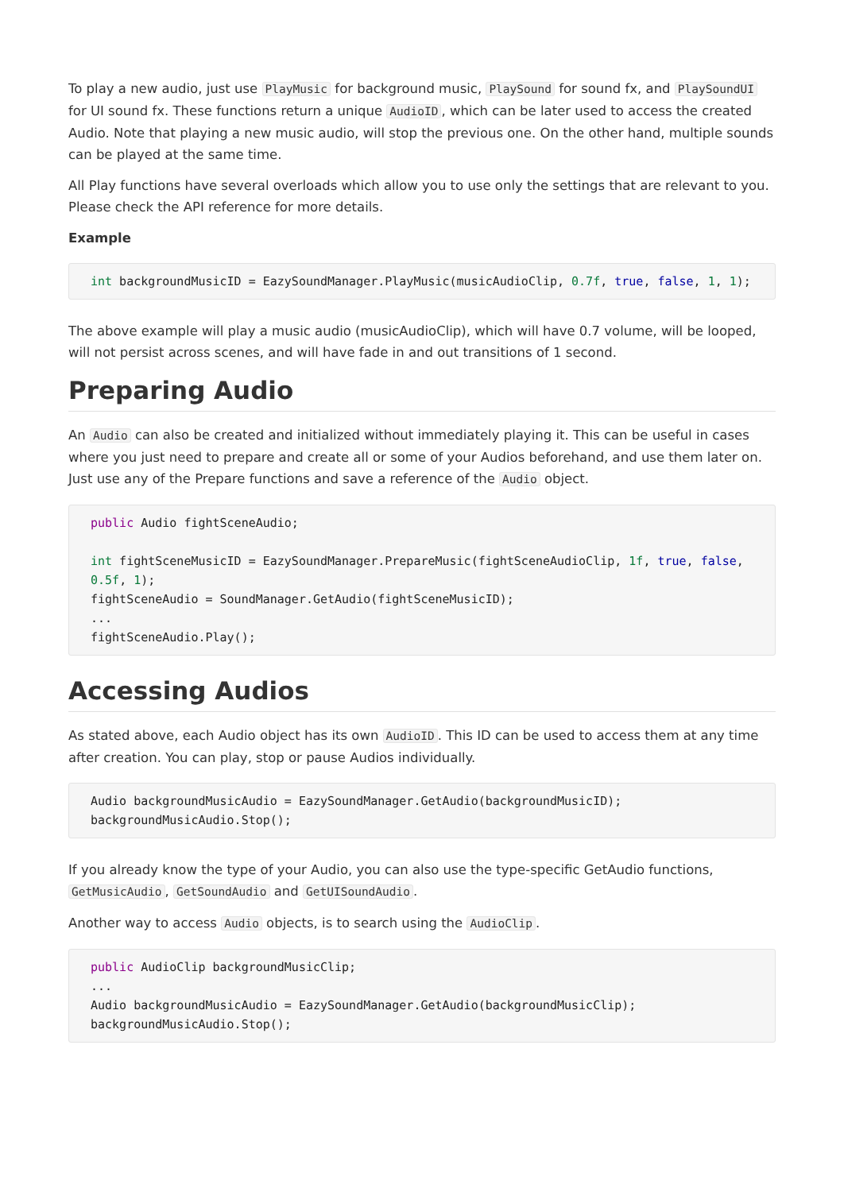To play a new audio, just use PlayMusic for background music, PlaySound for sound fx, and PlaySoundUI for UI sound fx. These functions return a unique AudioID, which can be later used to access the created Audio. Note that playing a new music audio, will stop the previous one. On the other hand, multiple sounds can be played at the same time.
All Play functions have several overloads which allow you to use only the settings that are relevant to you. Please check the API reference for more details.
Example
int backgroundMusicID = EazySoundManager.PlayMusic(musicAudioClip, 0.7f, true, false, 1, 1);
The above example will play a music audio (musicAudioClip), which will have 0.7 volume, will be looped, will not persist across scenes, and will have fade in and out transitions of 1 second.
Preparing Audio
An Audio can also be created and initialized without immediately playing it. This can be useful in cases where you just need to prepare and create all or some of your Audios beforehand, and use them later on. Just use any of the Prepare functions and save a reference of the Audio object.
public Audio fightSceneAudio;

int fightSceneMusicID = EazySoundManager.PrepareMusic(fightSceneAudioClip, 1f, true, false, 0.5f, 1);
fightSceneAudio = SoundManager.GetAudio(fightSceneMusicID);
...
fightSceneAudio.Play();
Accessing Audios
As stated above, each Audio object has its own AudioID. This ID can be used to access them at any time after creation. You can play, stop or pause Audios individually.
Audio backgroundMusicAudio = EazySoundManager.GetAudio(backgroundMusicID);
backgroundMusicAudio.Stop();
If you already know the type of your Audio, you can also use the type-specific GetAudio functions, GetMusicAudio, GetSoundAudio and GetUISoundAudio.
Another way to access Audio objects, is to search using the AudioClip.
public AudioClip backgroundMusicClip;
...
Audio backgroundMusicAudio = EazySoundManager.GetAudio(backgroundMusicClip);
backgroundMusicAudio.Stop();